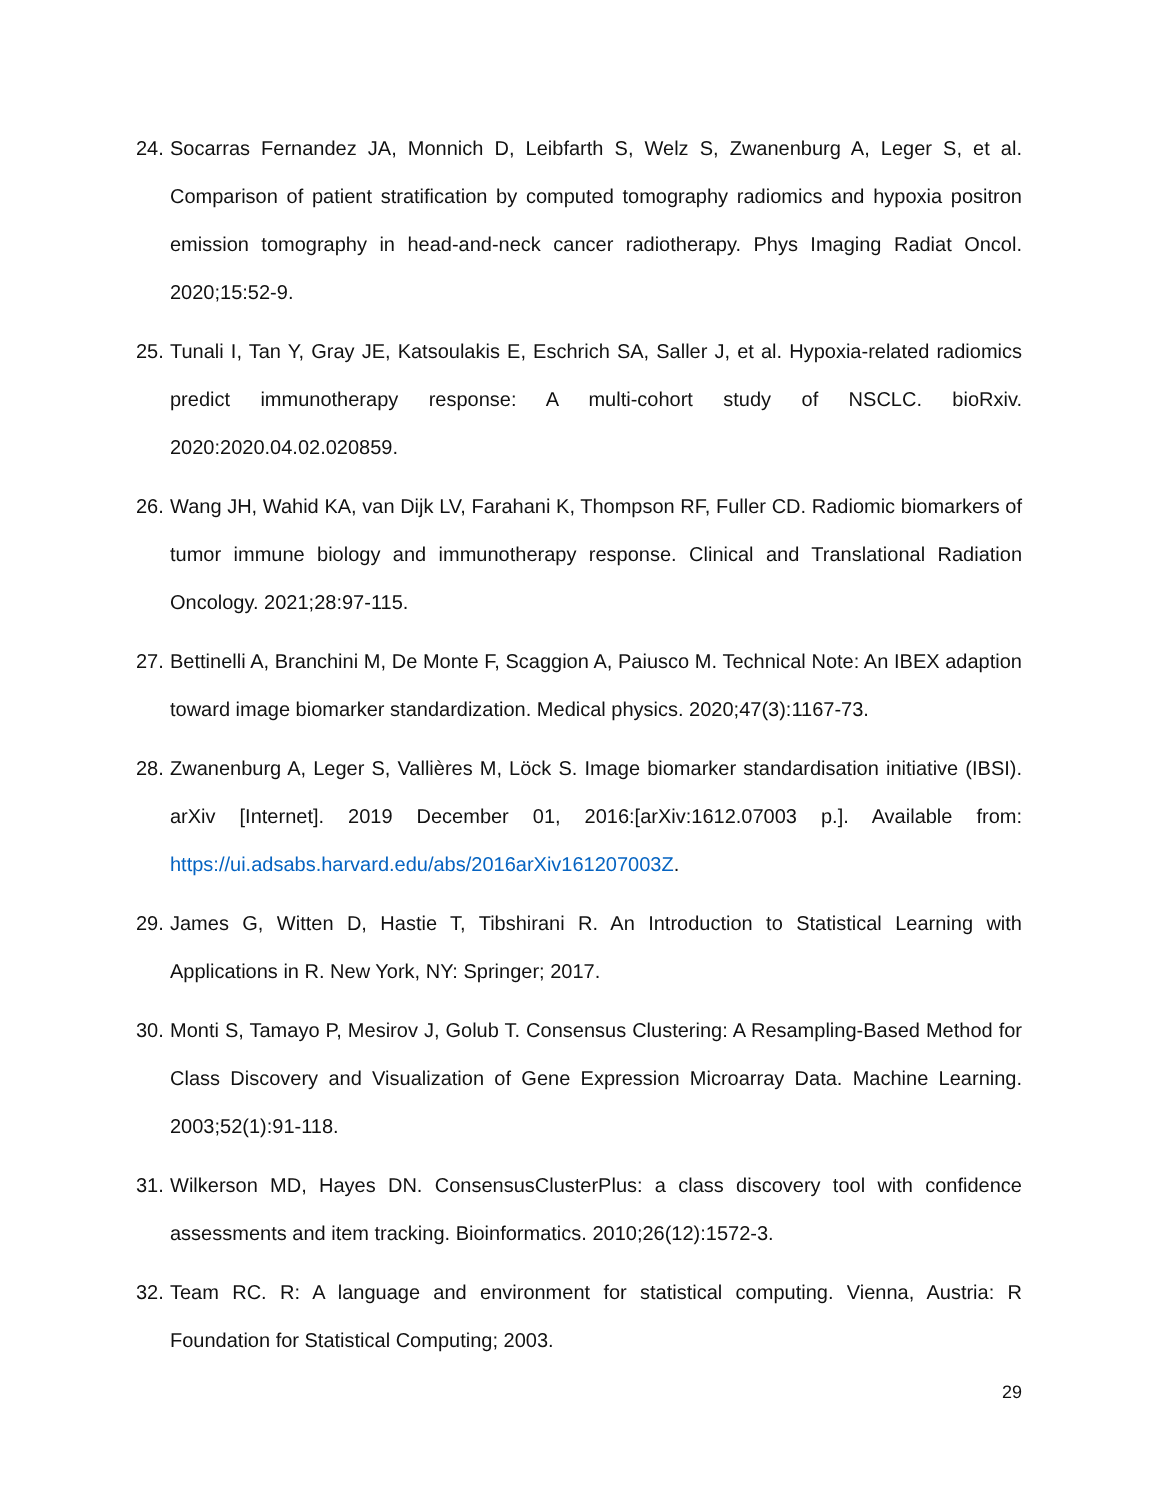24. Socarras Fernandez JA, Monnich D, Leibfarth S, Welz S, Zwanenburg A, Leger S, et al. Comparison of patient stratification by computed tomography radiomics and hypoxia positron emission tomography in head-and-neck cancer radiotherapy. Phys Imaging Radiat Oncol. 2020;15:52-9.
25. Tunali I, Tan Y, Gray JE, Katsoulakis E, Eschrich SA, Saller J, et al. Hypoxia-related radiomics predict immunotherapy response: A multi-cohort study of NSCLC. bioRxiv. 2020:2020.04.02.020859.
26. Wang JH, Wahid KA, van Dijk LV, Farahani K, Thompson RF, Fuller CD. Radiomic biomarkers of tumor immune biology and immunotherapy response. Clinical and Translational Radiation Oncology. 2021;28:97-115.
27. Bettinelli A, Branchini M, De Monte F, Scaggion A, Paiusco M. Technical Note: An IBEX adaption toward image biomarker standardization. Medical physics. 2020;47(3):1167-73.
28. Zwanenburg A, Leger S, Vallières M, Löck S. Image biomarker standardisation initiative (IBSI). arXiv [Internet]. 2019 December 01, 2016:[arXiv:1612.07003 p.]. Available from: https://ui.adsabs.harvard.edu/abs/2016arXiv161207003Z.
29. James G, Witten D, Hastie T, Tibshirani R. An Introduction to Statistical Learning with Applications in R. New York, NY: Springer; 2017.
30. Monti S, Tamayo P, Mesirov J, Golub T. Consensus Clustering: A Resampling-Based Method for Class Discovery and Visualization of Gene Expression Microarray Data. Machine Learning. 2003;52(1):91-118.
31. Wilkerson MD, Hayes DN. ConsensusClusterPlus: a class discovery tool with confidence assessments and item tracking. Bioinformatics. 2010;26(12):1572-3.
32. Team RC. R: A language and environment for statistical computing. Vienna, Austria: R Foundation for Statistical Computing; 2003.
29